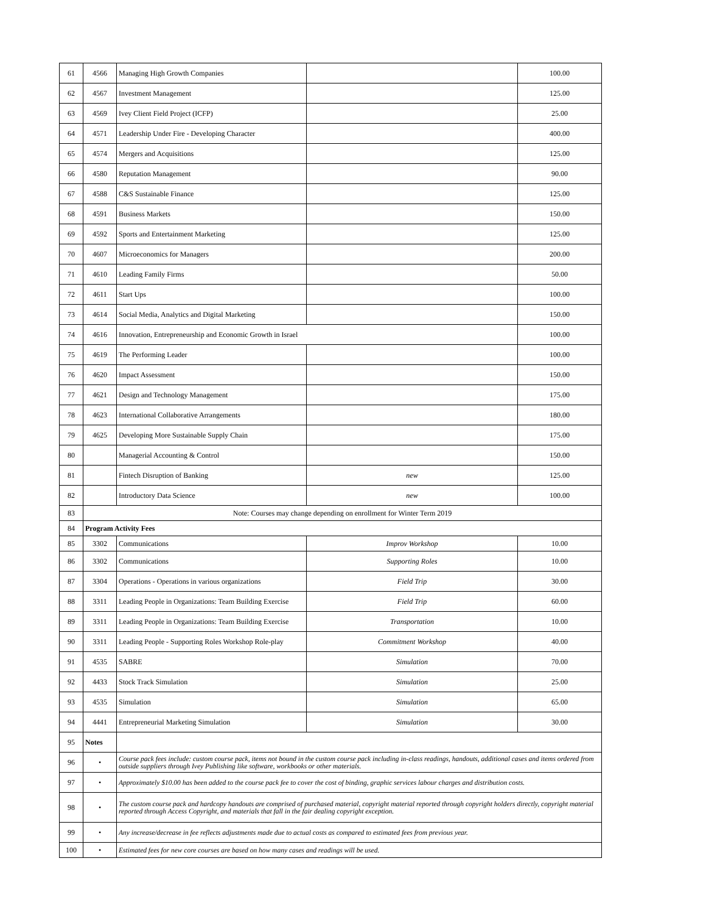| 61 | 4566 | Managing High Growth Companies | | 100.00 |
| 62 | 4567 | Investment Management | | 125.00 |
| 63 | 4569 | Ivey Client Field Project (ICFP) | | 25.00 |
| 64 | 4571 | Leadership Under Fire - Developing Character | | 400.00 |
| 65 | 4574 | Mergers and Acquisitions | | 125.00 |
| 66 | 4580 | Reputation Management | | 90.00 |
| 67 | 4588 | C&S Sustainable Finance | | 125.00 |
| 68 | 4591 | Business Markets | | 150.00 |
| 69 | 4592 | Sports and Entertainment Marketing | | 125.00 |
| 70 | 4607 | Microeconomics for Managers | | 200.00 |
| 71 | 4610 | Leading Family Firms | | 50.00 |
| 72 | 4611 | Start Ups | | 100.00 |
| 73 | 4614 | Social Media, Analytics and Digital Marketing | | 150.00 |
| 74 | 4616 | Innovation, Entrepreneurship and Economic Growth in Israel | | 100.00 |
| 75 | 4619 | The Performing Leader | | 100.00 |
| 76 | 4620 | Impact Assessment | | 150.00 |
| 77 | 4621 | Design and Technology Management | | 175.00 |
| 78 | 4623 | International Collaborative Arrangements | | 180.00 |
| 79 | 4625 | Developing More Sustainable Supply Chain | | 175.00 |
| 80 | | Managerial Accounting & Control | | 150.00 |
| 81 | | Fintech Disruption of Banking | new | 125.00 |
| 82 | | Introductory Data Science | new | 100.00 |
| 83 | Note: Courses may change depending on enrollment for Winter Term 2019 | | | |
| 84 | Program Activity Fees | | | |
| 85 | 3302 | Communications | Improv Workshop | 10.00 |
| 86 | 3302 | Communications | Supporting Roles | 10.00 |
| 87 | 3304 | Operations - Operations in various organizations | Field Trip | 30.00 |
| 88 | 3311 | Leading People in Organizations: Team Building Exercise | Field Trip | 60.00 |
| 89 | 3311 | Leading People in Organizations: Team Building Exercise | Transportation | 10.00 |
| 90 | 3311 | Leading People - Supporting Roles Workshop Role-play | Commitment Workshop | 40.00 |
| 91 | 4535 | SABRE | Simulation | 70.00 |
| 92 | 4433 | Stock Track Simulation | Simulation | 25.00 |
| 93 | 4535 | Simulation | Simulation | 65.00 |
| 94 | 4441 | Entrepreneurial Marketing Simulation | Simulation | 30.00 |
| 95 | Notes | | | |
| 96 | • | Course pack fees include: custom course pack, items not bound in the custom course pack including in-class readings, handouts, additional cases and items ordered from outside suppliers through Ivey Publishing like software, workbooks or other materials. | | |
| 97 | • | Approximately $10.00 has been added to the course pack fee to cover the cost of binding, graphic services labour charges and distribution costs. | | |
| 98 | • | The custom course pack and hardcopy handouts are comprised of purchased material, copyright material reported through copyright holders directly, copyright material reported through Access Copyright, and materials that fall in the fair dealing copyright exception. | | |
| 99 | • | Any increase/decrease in fee reflects adjustments made due to actual costs as compared to estimated fees from previous year. | | |
| 100 | • | Estimated fees for new core courses are based on how many cases and readings will be used. | | |